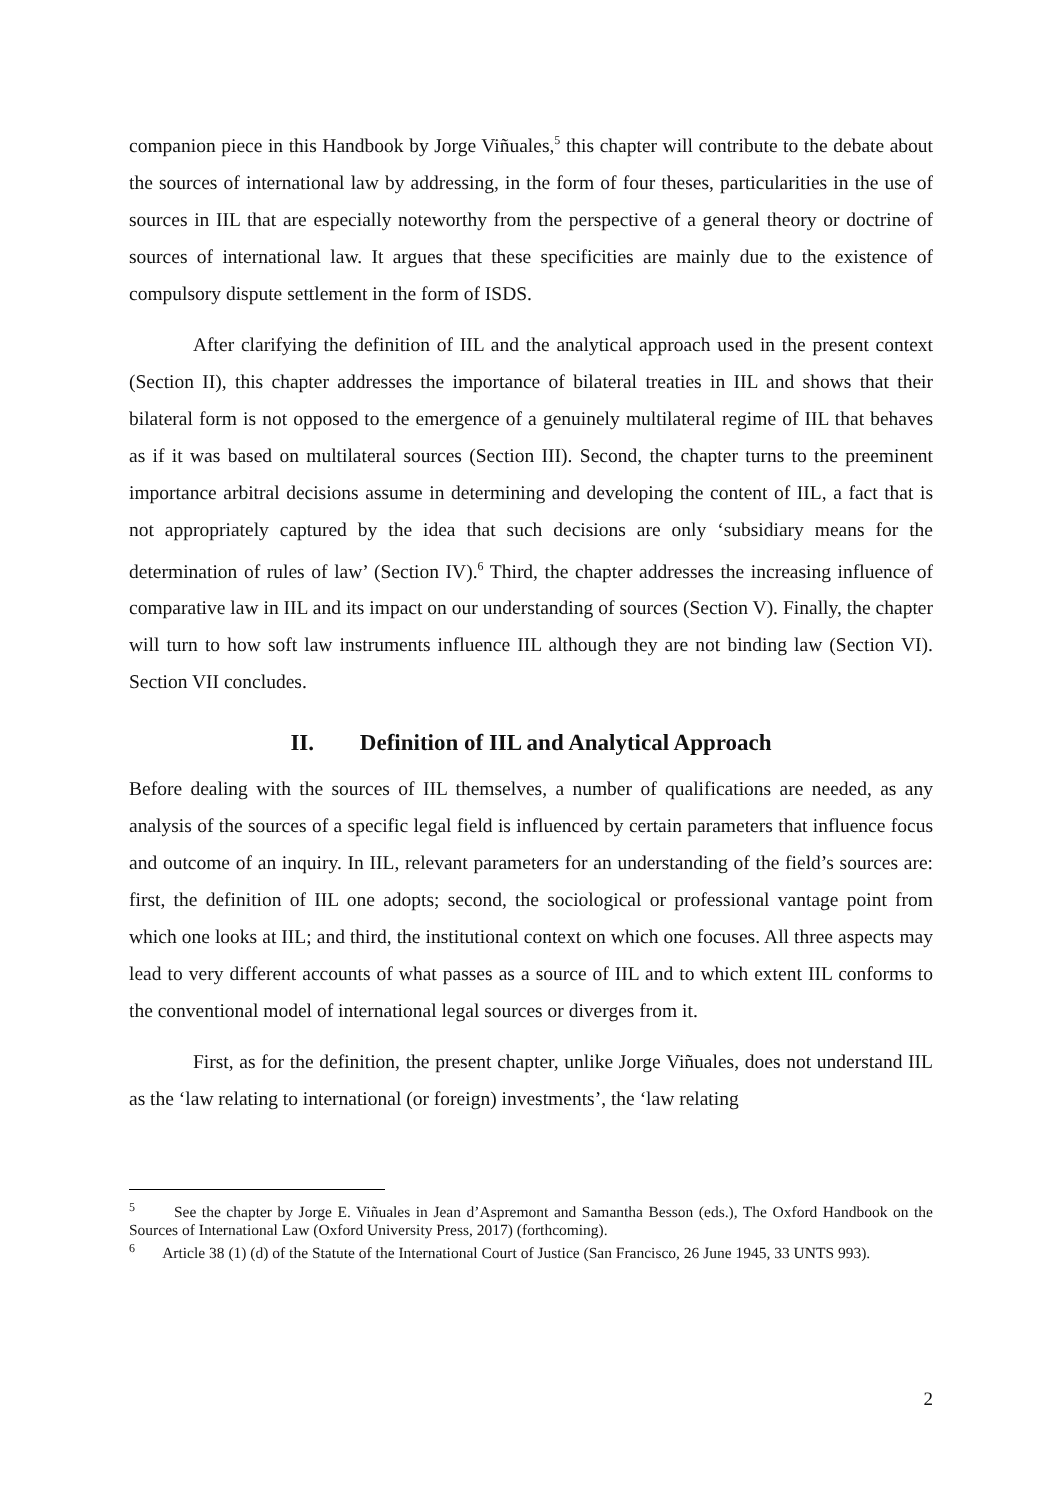companion piece in this Handbook by Jorge Viñuales,<sup>5</sup> this chapter will contribute to the debate about the sources of international law by addressing, in the form of four theses, particularities in the use of sources in IIL that are especially noteworthy from the perspective of a general theory or doctrine of sources of international law. It argues that these specificities are mainly due to the existence of compulsory dispute settlement in the form of ISDS.
After clarifying the definition of IIL and the analytical approach used in the present context (Section II), this chapter addresses the importance of bilateral treaties in IIL and shows that their bilateral form is not opposed to the emergence of a genuinely multilateral regime of IIL that behaves as if it was based on multilateral sources (Section III). Second, the chapter turns to the preeminent importance arbitral decisions assume in determining and developing the content of IIL, a fact that is not appropriately captured by the idea that such decisions are only ‘subsidiary means for the determination of rules of law’ (Section IV).<sup>6</sup> Third, the chapter addresses the increasing influence of comparative law in IIL and its impact on our understanding of sources (Section V). Finally, the chapter will turn to how soft law instruments influence IIL although they are not binding law (Section VI). Section VII concludes.
II. Definition of IIL and Analytical Approach
Before dealing with the sources of IIL themselves, a number of qualifications are needed, as any analysis of the sources of a specific legal field is influenced by certain parameters that influence focus and outcome of an inquiry. In IIL, relevant parameters for an understanding of the field’s sources are: first, the definition of IIL one adopts; second, the sociological or professional vantage point from which one looks at IIL; and third, the institutional context on which one focuses. All three aspects may lead to very different accounts of what passes as a source of IIL and to which extent IIL conforms to the conventional model of international legal sources or diverges from it.
First, as for the definition, the present chapter, unlike Jorge Viñuales, does not understand IIL as the ‘law relating to international (or foreign) investments’, the ‘law relating
<sup>5</sup> See the chapter by Jorge E. Viñuales in Jean d’Aspremont and Samantha Besson (eds.), The Oxford Handbook on the Sources of International Law (Oxford University Press, 2017) (forthcoming).
<sup>6</sup> Article 38 (1) (d) of the Statute of the International Court of Justice (San Francisco, 26 June 1945, 33 UNTS 993).
2